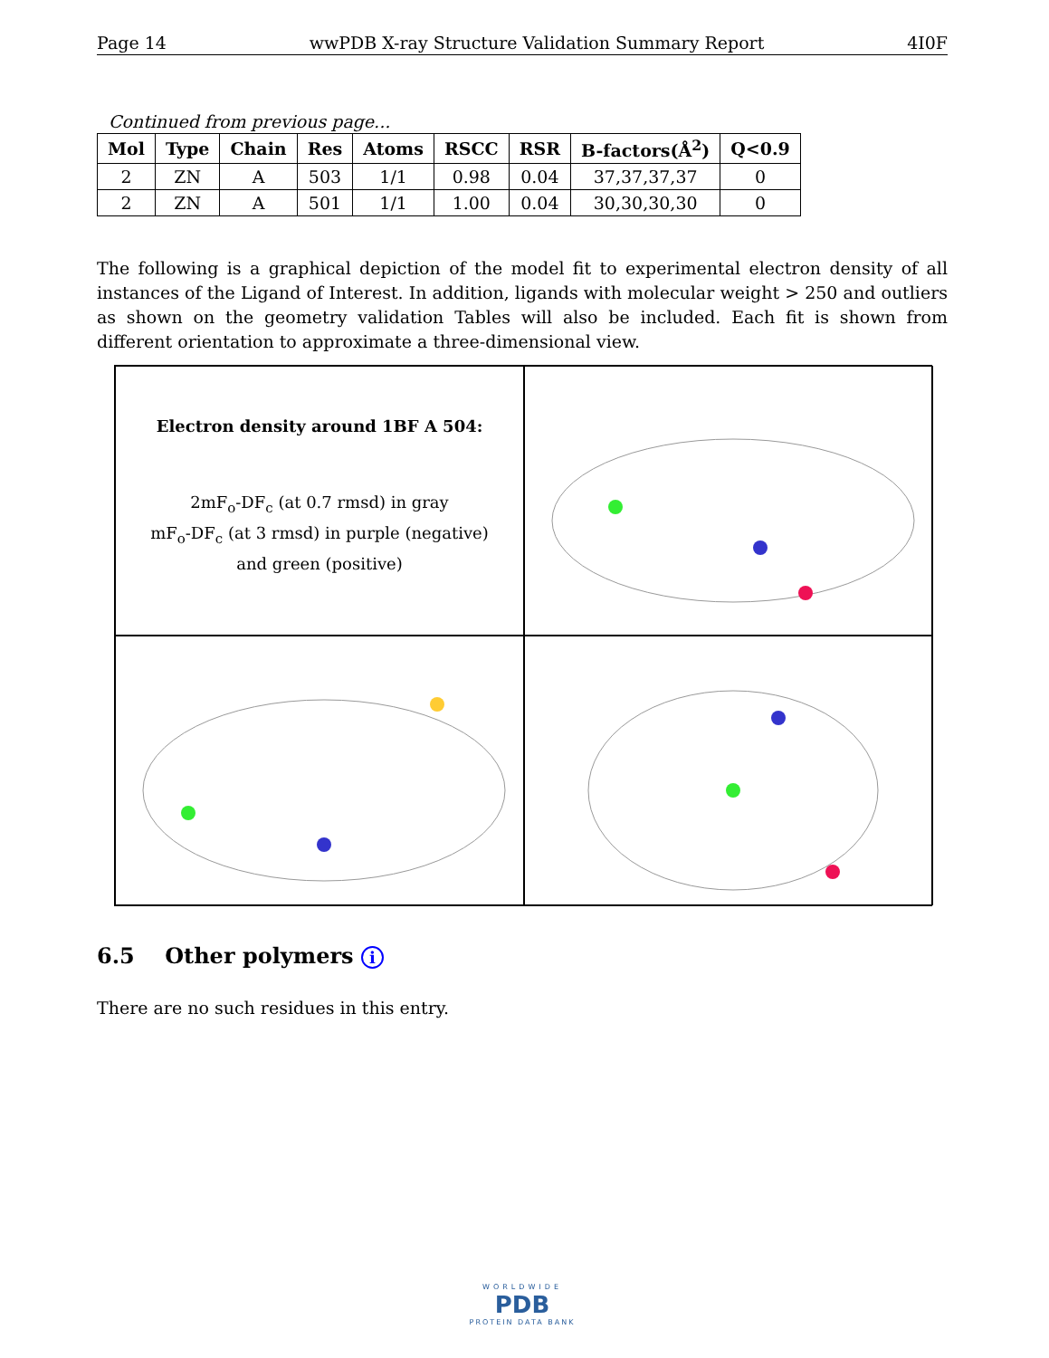Page 14 wwPDB X-ray Structure Validation Summary Report 4I0F
Continued from previous page...
| Mol | Type | Chain | Res | Atoms | RSCC | RSR | B-factors(Å<sup>2</sup>) | Q<0.9 |
| --- | --- | --- | --- | --- | --- | --- | --- | --- |
| 2 | ZN | A | 503 | 1/1 | 0.98 | 0.04 | 37,37,37,37 | 0 |
| 2 | ZN | A | 501 | 1/1 | 1.00 | 0.04 | 30,30,30,30 | 0 |
The following is a graphical depiction of the model fit to experimental electron density of all instances of the Ligand of Interest. In addition, ligands with molecular weight > 250 and outliers as shown on the geometry validation Tables will also be included. Each fit is shown from different orientation to approximate a three-dimensional view.
Electron density around 1BF A 504:
2mF<sub>o</sub>-DF<sub>c</sub> (at 0.7 rmsd) in gray
mF<sub>o</sub>-DF<sub>c</sub> (at 3 rmsd) in purple (negative)
and green (positive)
6.5 Other polymers i
There are no such residues in this entry.
WORLDWIDE
PDB
PROTEIN DATA BANK